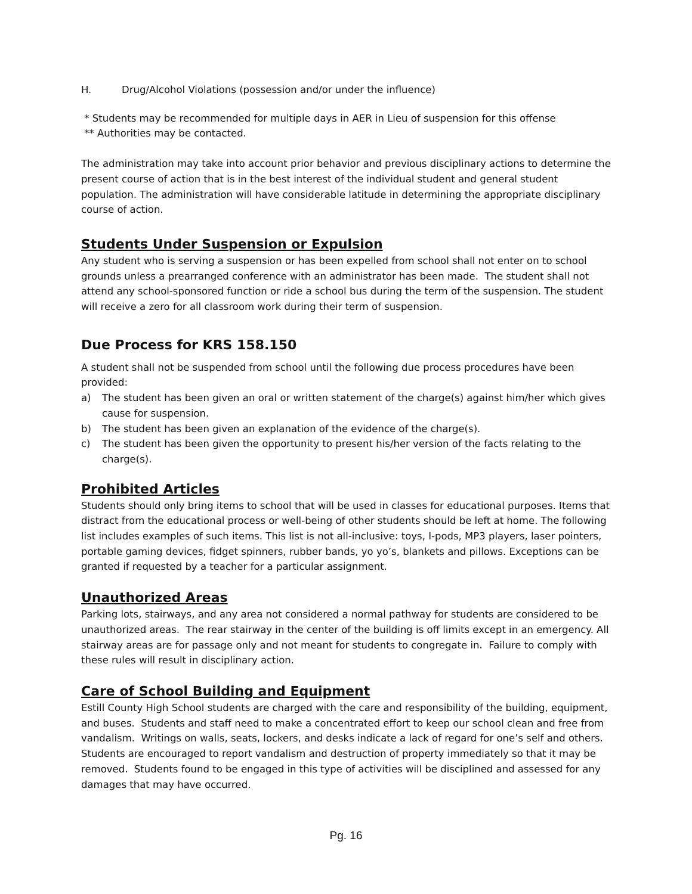H. Drug/Alcohol Violations (possession and/or under the influence)
* Students may be recommended for multiple days in AER in Lieu of suspension for this offense
** Authorities may be contacted.
The administration may take into account prior behavior and previous disciplinary actions to determine the present course of action that is in the best interest of the individual student and general student population. The administration will have considerable latitude in determining the appropriate disciplinary course of action.
Students Under Suspension or Expulsion
Any student who is serving a suspension or has been expelled from school shall not enter on to school grounds unless a prearranged conference with an administrator has been made. The student shall not attend any school-sponsored function or ride a school bus during the term of the suspension. The student will receive a zero for all classroom work during their term of suspension.
Due Process for KRS 158.150
A student shall not be suspended from school until the following due process procedures have been provided:
a) The student has been given an oral or written statement of the charge(s) against him/her which gives cause for suspension.
b) The student has been given an explanation of the evidence of the charge(s).
c) The student has been given the opportunity to present his/her version of the facts relating to the charge(s).
Prohibited Articles
Students should only bring items to school that will be used in classes for educational purposes. Items that distract from the educational process or well-being of other students should be left at home. The following list includes examples of such items. This list is not all-inclusive: toys, I-pods, MP3 players, laser pointers, portable gaming devices, fidget spinners, rubber bands, yo yo’s, blankets and pillows. Exceptions can be granted if requested by a teacher for a particular assignment.
Unauthorized Areas
Parking lots, stairways, and any area not considered a normal pathway for students are considered to be unauthorized areas. The rear stairway in the center of the building is off limits except in an emergency. All stairway areas are for passage only and not meant for students to congregate in. Failure to comply with these rules will result in disciplinary action.
Care of School Building and Equipment
Estill County High School students are charged with the care and responsibility of the building, equipment, and buses. Students and staff need to make a concentrated effort to keep our school clean and free from vandalism. Writings on walls, seats, lockers, and desks indicate a lack of regard for one’s self and others. Students are encouraged to report vandalism and destruction of property immediately so that it may be removed. Students found to be engaged in this type of activities will be disciplined and assessed for any damages that may have occurred.
Pg. 16